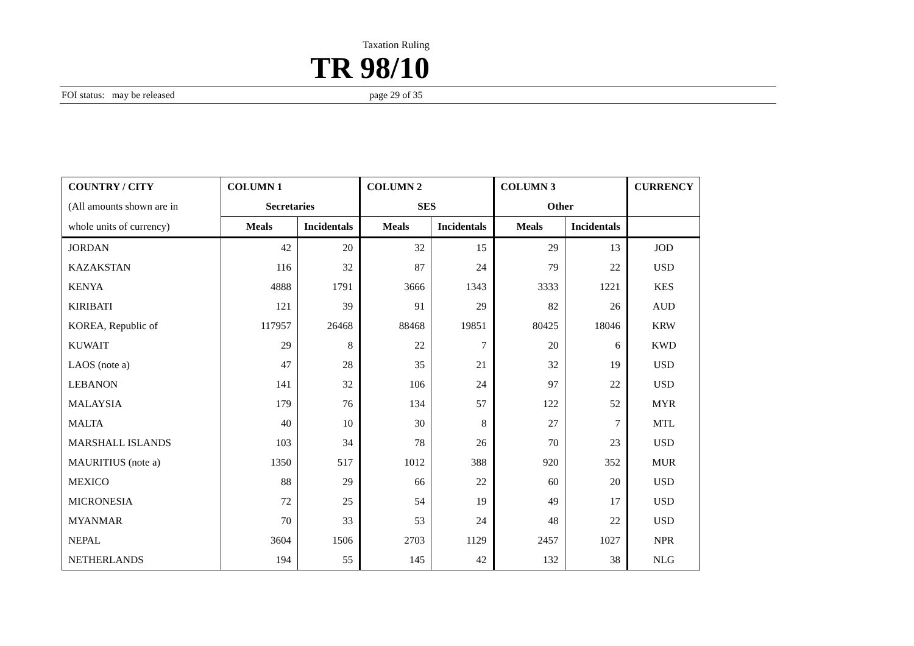Taxation Ruling
TR 98/10
FOI status: may be released page 29 of 35
| COUNTRY / CITY | COLUMN 1 | | COLUMN 2 | | COLUMN 3 | | CURRENCY |
| --- | --- | --- | --- | --- | --- | --- | --- |
| (All amounts shown are in | Secretaries | | SES | | Other | | |
| whole units of currency) | Meals | Incidentals | Meals | Incidentals | Meals | Incidentals | |
| JORDAN | 42 | 20 | 32 | 15 | 29 | 13 | JOD |
| KAZAKSTAN | 116 | 32 | 87 | 24 | 79 | 22 | USD |
| KENYA | 4888 | 1791 | 3666 | 1343 | 3333 | 1221 | KES |
| KIRIBATI | 121 | 39 | 91 | 29 | 82 | 26 | AUD |
| KOREA, Republic of | 117957 | 26468 | 88468 | 19851 | 80425 | 18046 | KRW |
| KUWAIT | 29 | 8 | 22 | 7 | 20 | 6 | KWD |
| LAOS (note a) | 47 | 28 | 35 | 21 | 32 | 19 | USD |
| LEBANON | 141 | 32 | 106 | 24 | 97 | 22 | USD |
| MALAYSIA | 179 | 76 | 134 | 57 | 122 | 52 | MYR |
| MALTA | 40 | 10 | 30 | 8 | 27 | 7 | MTL |
| MARSHALL ISLANDS | 103 | 34 | 78 | 26 | 70 | 23 | USD |
| MAURITIUS (note a) | 1350 | 517 | 1012 | 388 | 920 | 352 | MUR |
| MEXICO | 88 | 29 | 66 | 22 | 60 | 20 | USD |
| MICRONESIA | 72 | 25 | 54 | 19 | 49 | 17 | USD |
| MYANMAR | 70 | 33 | 53 | 24 | 48 | 22 | USD |
| NEPAL | 3604 | 1506 | 2703 | 1129 | 2457 | 1027 | NPR |
| NETHERLANDS | 194 | 55 | 145 | 42 | 132 | 38 | NLG |